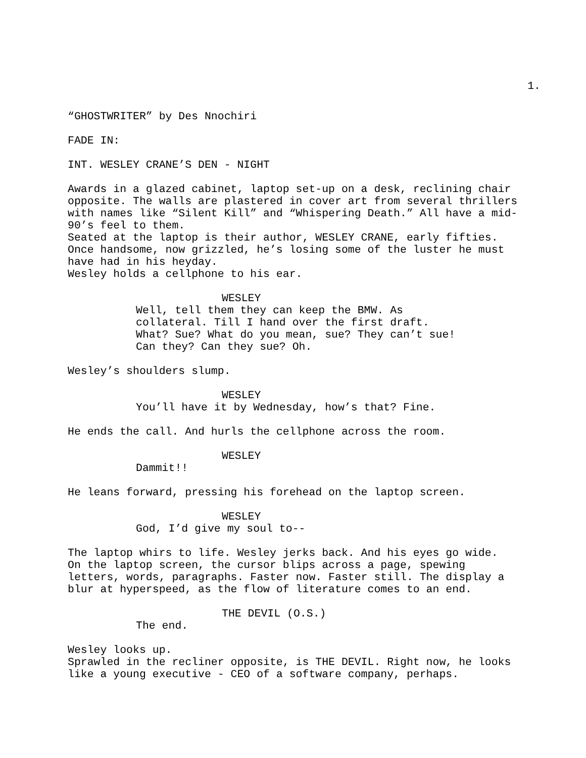1.
“GHOSTWRITER” by Des Nnochiri
FADE IN:
INT. WESLEY CRANE’S DEN - NIGHT
Awards in a glazed cabinet, laptop set-up on a desk, reclining chair opposite. The walls are plastered in cover art from several thrillers with names like “Silent Kill” and “Whispering Death.” All have a mid- 90’s feel to them. Seated at the laptop is their author, WESLEY CRANE, early fifties. Once handsome, now grizzled, he’s losing some of the luster he must have had in his heyday. Wesley holds a cellphone to his ear.
WESLEY
Well, tell them they can keep the BMW. As collateral. Till I hand over the first draft. What? Sue? What do you mean, sue? They can’t sue! Can they? Can they sue? Oh.
Wesley’s shoulders slump.
WESLEY
You’ll have it by Wednesday, how’s that? Fine.
He ends the call. And hurls the cellphone across the room.
WESLEY
Dammit!!
He leans forward, pressing his forehead on the laptop screen.
WESLEY
God, I’d give my soul to--
The laptop whirs to life. Wesley jerks back. And his eyes go wide. On the laptop screen, the cursor blips across a page, spewing letters, words, paragraphs. Faster now. Faster still. The display a blur at hyperspeed, as the flow of literature comes to an end.
THE DEVIL (O.S.)
The end.
Wesley looks up. Sprawled in the recliner opposite, is THE DEVIL. Right now, he looks like a young executive - CEO of a software company, perhaps.